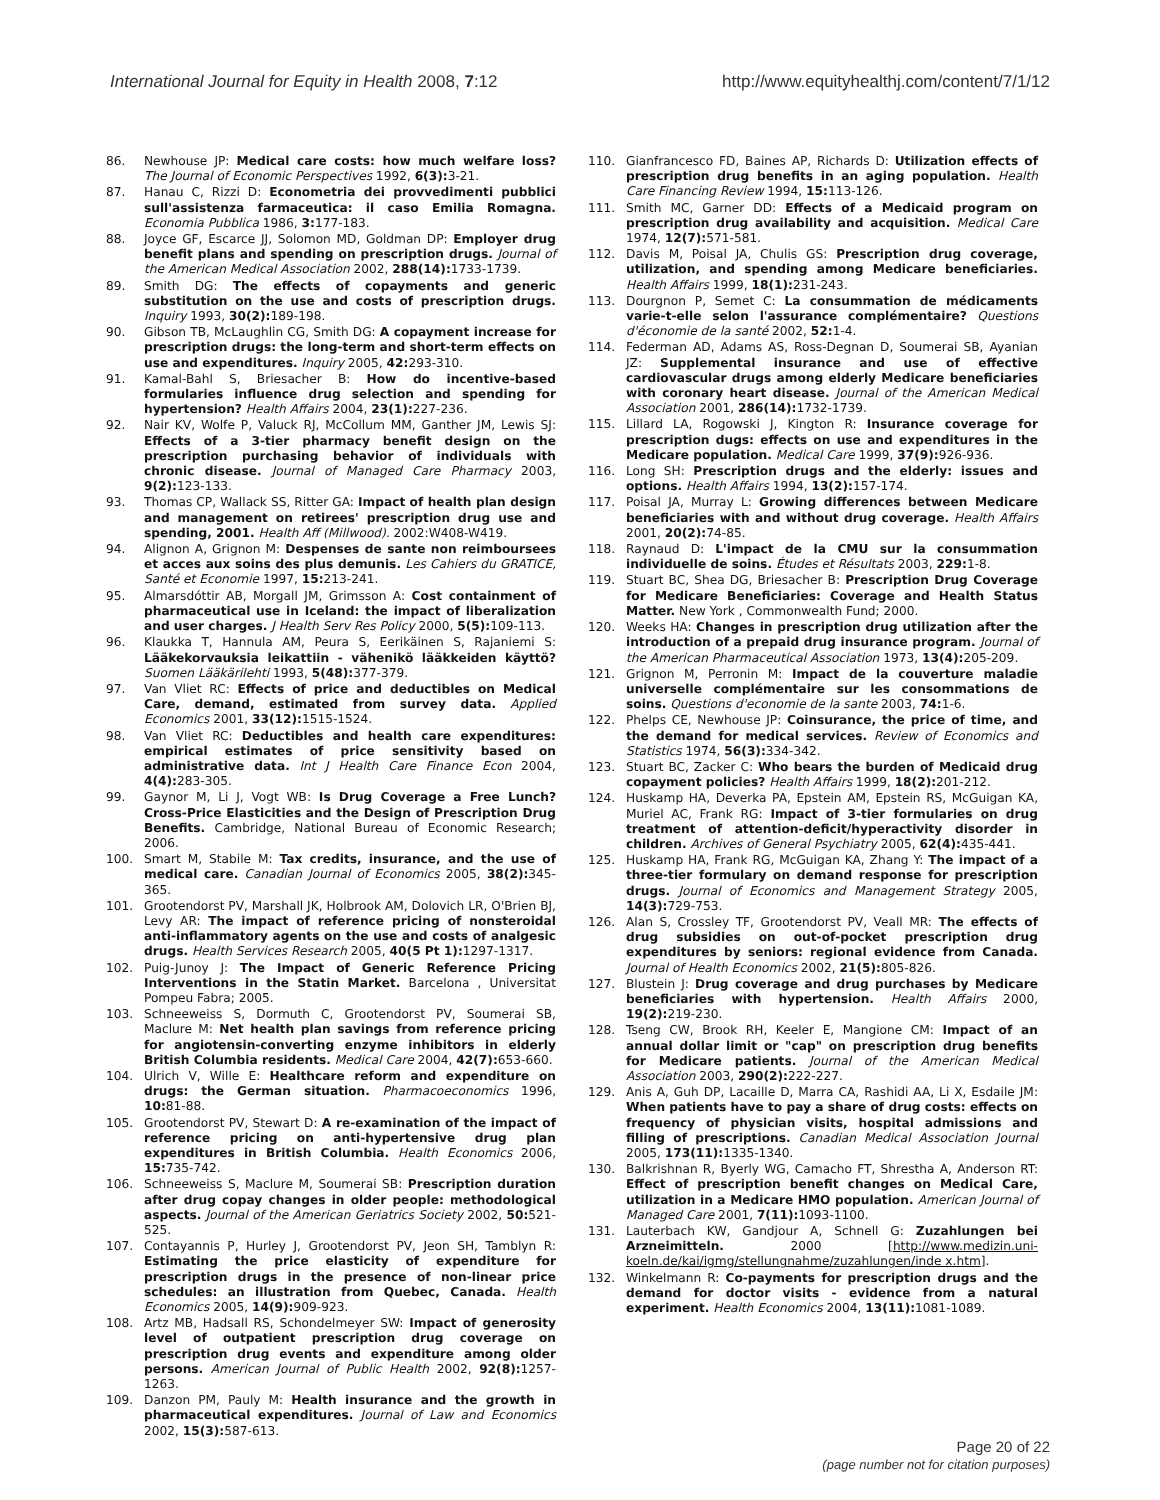International Journal for Equity in Health 2008, 7:12
http://www.equityhealthj.com/content/7/1/12
86. Newhouse JP: Medical care costs: how much welfare loss? The Journal of Economic Perspectives 1992, 6(3): 3-21.
87. Hanau C, Rizzi D: Econometria dei provvedimenti pubblici sull'assistenza farmaceutica: il caso Emilia Romagna. Economia Pubblica 1986, 3: 177-183.
88. Joyce GF, Escarce JJ, Solomon MD, Goldman DP: Employer drug benefit plans and spending on prescription drugs. Journal of the American Medical Association 2002, 288(14): 1733-1739.
89. Smith DG: The effects of copayments and generic substitution on the use and costs of prescription drugs. Inquiry 1993, 30(2): 189-198.
90. Gibson TB, McLaughlin CG, Smith DG: A copayment increase for prescription drugs: the long-term and short-term effects on use and expenditures. Inquiry 2005, 42: 293-310.
91. Kamal-Bahl S, Briesacher B: How do incentive-based formularies influence drug selection and spending for hypertension? Health Affairs 2004, 23(1): 227-236.
92. Nair KV, Wolfe P, Valuck RJ, McCollum MM, Ganther JM, Lewis SJ: Effects of a 3-tier pharmacy benefit design on the prescription purchasing behavior of individuals with chronic disease. Journal of Managed Care Pharmacy 2003, 9(2): 123-133.
93. Thomas CP, Wallack SS, Ritter GA: Impact of health plan design and management on retirees' prescription drug use and spending, 2001. Health Aff (Millwood). 2002:W408-W419.
94. Alignon A, Grignon M: Despenses de sante non reimboursees et acces aux soins des plus demunis. Les Cahiers du GRATICE, Santé et Economie 1997, 15: 213-241.
95. Almarsdóttir AB, Morgall JM, Grimsson A: Cost containment of pharmaceutical use in Iceland: the impact of liberalization and user charges. J Health Serv Res Policy 2000, 5(5): 109-113.
96. Klaukka T, Hannula AM, Peura S, Eerikäinen S, Rajaniemi S: Lääkekorvauksia leikattiin - vähenikö lääkkeiden käyttö? Suomen Lääkärilehti 1993, 5(48): 377-379.
97. Van Vliet RC: Effects of price and deductibles on Medical Care, demand, estimated from survey data. Applied Economics 2001, 33(12): 1515-1524.
98. Van Vliet RC: Deductibles and health care expenditures: empirical estimates of price sensitivity based on administrative data. Int J Health Care Finance Econ 2004, 4(4): 283-305.
99. Gaynor M, Li J, Vogt WB: Is Drug Coverage a Free Lunch? Cross-Price Elasticities and the Design of Prescription Drug Benefits. Cambridge, National Bureau of Economic Research; 2006.
100. Smart M, Stabile M: Tax credits, insurance, and the use of medical care. Canadian Journal of Economics 2005, 38(2): 345-365.
101. Grootendorst PV, Marshall JK, Holbrook AM, Dolovich LR, O'Brien BJ, Levy AR: The impact of reference pricing of nonsteroidal anti-inflammatory agents on the use and costs of analgesic drugs. Health Services Research 2005, 40(5 Pt 1): 1297-1317.
102. Puig-Junoy J: The Impact of Generic Reference Pricing Interventions in the Statin Market. Barcelona , Universitat Pompeu Fabra; 2005.
103. Schneeweiss S, Dormuth C, Grootendorst PV, Soumerai SB, Maclure M: Net health plan savings from reference pricing for angiotensin-converting enzyme inhibitors in elderly British Columbia residents. Medical Care 2004, 42(7): 653-660.
104. Ulrich V, Wille E: Healthcare reform and expenditure on drugs: the German situation. Pharmacoeconomics 1996, 10: 81-88.
105. Grootendorst PV, Stewart D: A re-examination of the impact of reference pricing on anti-hypertensive drug plan expenditures in British Columbia. Health Economics 2006, 15: 735-742.
106. Schneeweiss S, Maclure M, Soumerai SB: Prescription duration after drug copay changes in older people: methodological aspects. Journal of the American Geriatrics Society 2002, 50: 521-525.
107. Contayannis P, Hurley J, Grootendorst PV, Jeon SH, Tamblyn R: Estimating the price elasticity of expenditure for prescription drugs in the presence of non-linear price schedules: an illustration from Quebec, Canada. Health Economics 2005, 14(9): 909-923.
108. Artz MB, Hadsall RS, Schondelmeyer SW: Impact of generosity level of outpatient prescription drug coverage on prescription drug events and expenditure among older persons. American Journal of Public Health 2002, 92(8): 1257-1263.
109. Danzon PM, Pauly M: Health insurance and the growth in pharmaceutical expenditures. Journal of Law and Economics 2002, 15(3): 587-613.
110. Gianfrancesco FD, Baines AP, Richards D: Utilization effects of prescription drug benefits in an aging population. Health Care Financing Review 1994, 15: 113-126.
111. Smith MC, Garner DD: Effects of a Medicaid program on prescription drug availability and acquisition. Medical Care 1974, 12(7): 571-581.
112. Davis M, Poisal JA, Chulis GS: Prescription drug coverage, utilization, and spending among Medicare beneficiaries. Health Affairs 1999, 18(1): 231-243.
113. Dourgnon P, Semet C: La consummation de médicaments varie-t-elle selon l'assurance complémentaire? Questions d'économie de la santé 2002, 52: 1-4.
114. Federman AD, Adams AS, Ross-Degnan D, Soumerai SB, Ayanian JZ: Supplemental insurance and use of effective cardiovascular drugs among elderly Medicare beneficiaries with coronary heart disease. Journal of the American Medical Association 2001, 286(14): 1732-1739.
115. Lillard LA, Rogowski J, Kington R: Insurance coverage for prescription dugs: effects on use and expenditures in the Medicare population. Medical Care 1999, 37(9): 926-936.
116. Long SH: Prescription drugs and the elderly: issues and options. Health Affairs 1994, 13(2): 157-174.
117. Poisal JA, Murray L: Growing differences between Medicare beneficiaries with and without drug coverage. Health Affairs 2001, 20(2): 74-85.
118. Raynaud D: L'impact de la CMU sur la consummation individuelle de soins. Études et Résultats 2003, 229: 1-8.
119. Stuart BC, Shea DG, Briesacher B: Prescription Drug Coverage for Medicare Beneficiaries: Coverage and Health Status Matter. New York , Commonwealth Fund; 2000.
120. Weeks HA: Changes in prescription drug utilization after the introduction of a prepaid drug insurance program. Journal of the American Pharmaceutical Association 1973, 13(4): 205-209.
121. Grignon M, Perronin M: Impact de la couverture maladie universelle complémentaire sur les consommations de soins. Questions d'economie de la sante 2003, 74: 1-6.
122. Phelps CE, Newhouse JP: Coinsurance, the price of time, and the demand for medical services. Review of Economics and Statistics 1974, 56(3): 334-342.
123. Stuart BC, Zacker C: Who bears the burden of Medicaid drug copayment policies? Health Affairs 1999, 18(2): 201-212.
124. Huskamp HA, Deverka PA, Epstein AM, Epstein RS, McGuigan KA, Muriel AC, Frank RG: Impact of 3-tier formularies on drug treatment of attention-deficit/hyperactivity disorder in children. Archives of General Psychiatry 2005, 62(4): 435-441.
125. Huskamp HA, Frank RG, McGuigan KA, Zhang Y: The impact of a three-tier formulary on demand response for prescription drugs. Journal of Economics and Management Strategy 2005, 14(3): 729-753.
126. Alan S, Crossley TF, Grootendorst PV, Veall MR: The effects of drug subsidies on out-of-pocket prescription drug expenditures by seniors: regional evidence from Canada. Journal of Health Economics 2002, 21(5): 805-826.
127. Blustein J: Drug coverage and drug purchases by Medicare beneficiaries with hypertension. Health Affairs 2000, 19(2): 219-230.
128. Tseng CW, Brook RH, Keeler E, Mangione CM: Impact of an annual dollar limit or "cap" on prescription drug benefits for Medicare patients. Journal of the American Medical Association 2003, 290(2): 222-227.
129. Anis A, Guh DP, Lacaille D, Marra CA, Rashidi AA, Li X, Esdaile JM: When patients have to pay a share of drug costs: effects on frequency of physician visits, hospital admissions and filling of prescriptions. Canadian Medical Association Journal 2005, 173(11): 1335-1340.
130. Balkrishnan R, Byerly WG, Camacho FT, Shrestha A, Anderson RT: Effect of prescription benefit changes on Medical Care, utilization in a Medicare HMO population. American Journal of Managed Care 2001, 7(11): 1093-1100.
131. Lauterbach KW, Gandjour A, Schnell G: Zuzahlungen bei Arzneimitteln. 2000 [http://www.medizin.uni-koeln.de/kai/igmg/stellungnahme/zuzahlungen/inde x.htm].
132. Winkelmann R: Co-payments for prescription drugs and the demand for doctor visits - evidence from a natural experiment. Health Economics 2004, 13(11): 1081-1089.
Page 20 of 22
(page number not for citation purposes)